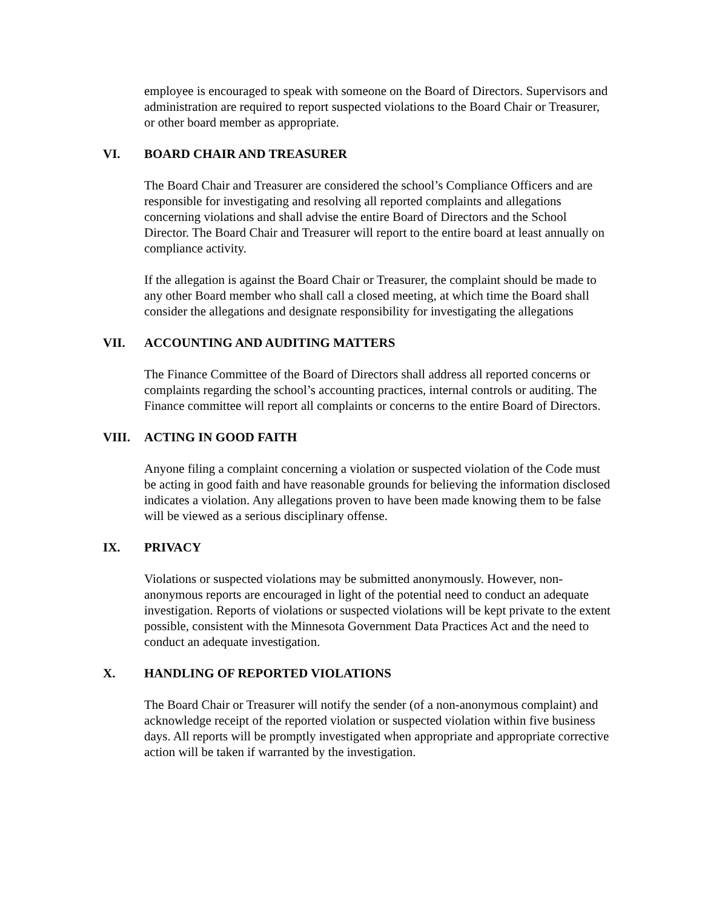employee is encouraged to speak with someone on the Board of Directors. Supervisors and administration are required to report suspected violations to the Board Chair or Treasurer, or other board member as appropriate.
VI. BOARD CHAIR AND TREASURER
The Board Chair and Treasurer are considered the school’s Compliance Officers and are responsible for investigating and resolving all reported complaints and allegations concerning violations and shall advise the entire Board of Directors and the School Director. The Board Chair and Treasurer will report to the entire board at least annually on compliance activity.
If the allegation is against the Board Chair or Treasurer, the complaint should be made to any other Board member who shall call a closed meeting, at which time the Board shall consider the allegations and designate responsibility for investigating the allegations
VII. ACCOUNTING AND AUDITING MATTERS
The Finance Committee of the Board of Directors shall address all reported concerns or complaints regarding the school’s accounting practices, internal controls or auditing. The Finance committee will report all complaints or concerns to the entire Board of Directors.
VIII. ACTING IN GOOD FAITH
Anyone filing a complaint concerning a violation or suspected violation of the Code must be acting in good faith and have reasonable grounds for believing the information disclosed indicates a violation. Any allegations proven to have been made knowing them to be false will be viewed as a serious disciplinary offense.
IX. PRIVACY
Violations or suspected violations may be submitted anonymously. However, non-anonymous reports are encouraged in light of the potential need to conduct an adequate investigation. Reports of violations or suspected violations will be kept private to the extent possible, consistent with the Minnesota Government Data Practices Act and the need to conduct an adequate investigation.
X. HANDLING OF REPORTED VIOLATIONS
The Board Chair or Treasurer will notify the sender (of a non-anonymous complaint) and acknowledge receipt of the reported violation or suspected violation within five business days. All reports will be promptly investigated when appropriate and appropriate corrective action will be taken if warranted by the investigation.